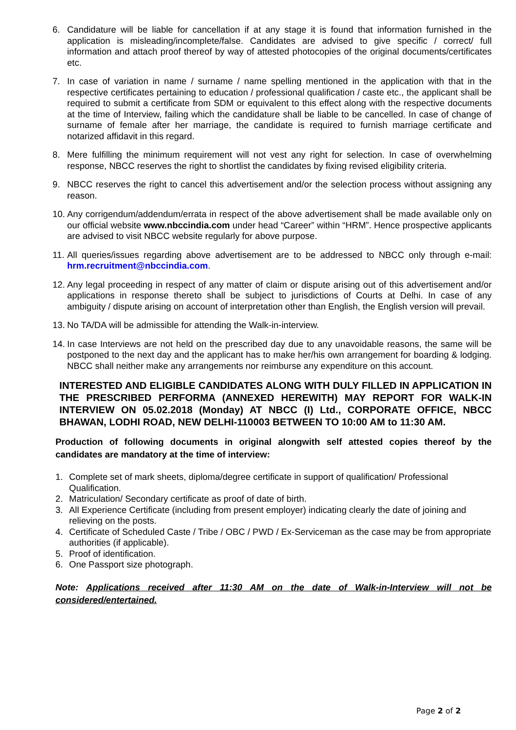6. Candidature will be liable for cancellation if at any stage it is found that information furnished in the application is misleading/incomplete/false. Candidates are advised to give specific / correct/ full information and attach proof thereof by way of attested photocopies of the original documents/certificates etc.
7. In case of variation in name / surname / name spelling mentioned in the application with that in the respective certificates pertaining to education / professional qualification / caste etc., the applicant shall be required to submit a certificate from SDM or equivalent to this effect along with the respective documents at the time of Interview, failing which the candidature shall be liable to be cancelled. In case of change of surname of female after her marriage, the candidate is required to furnish marriage certificate and notarized affidavit in this regard.
8. Mere fulfilling the minimum requirement will not vest any right for selection. In case of overwhelming response, NBCC reserves the right to shortlist the candidates by fixing revised eligibility criteria.
9. NBCC reserves the right to cancel this advertisement and/or the selection process without assigning any reason.
10.
Any corrigendum/addendum/errata in respect of the above advertisement shall be made available only on our official website www.nbccindia.com under head “Career” within “HRM”. Hence prospective applicants are advised to visit NBCC website regularly for above purpose.
11.
All queries/issues regarding above advertisement are to be addressed to NBCC only through e-mail: hrm.recruitment@nbccindia.com.
12.
Any legal proceeding in respect of any matter of claim or dispute arising out of this advertisement and/or applications in response thereto shall be subject to jurisdictions of Courts at Delhi. In case of any ambiguity / dispute arising on account of interpretation other than English, the English version will prevail.
13.
No TA/DA will be admissible for attending the Walk-in-interview.
14.
In case Interviews are not held on the prescribed day due to any unavoidable reasons, the same will be postponed to the next day and the applicant has to make her/his own arrangement for boarding & lodging. NBCC shall neither make any arrangements nor reimburse any expenditure on this account.
INTERESTED AND ELIGIBLE CANDIDATES ALONG WITH DULY FILLED IN APPLICATION IN THE PRESCRIBED PERFORMA (ANNEXED HEREWITH) MAY REPORT FOR WALK-IN INTERVIEW ON 05.02.2018 (Monday) AT NBCC (I) Ltd., CORPORATE OFFICE, NBCC BHAWAN, LODHI ROAD, NEW DELHI-110003 BETWEEN TO 10:00 AM to 11:30 AM.
Production of following documents in original alongwith self attested copies thereof by the candidates are mandatory at the time of interview:
1. Complete set of mark sheets, diploma/degree certificate in support of qualification/ Professional Qualification.
2. Matriculation/ Secondary certificate as proof of date of birth.
3. All Experience Certificate (including from present employer) indicating clearly the date of joining and relieving on the posts.
4. Certificate of Scheduled Caste / Tribe / OBC / PWD / Ex-Serviceman as the case may be from appropriate authorities (if applicable).
5. Proof of identification.
6. One Passport size photograph.
Note: Applications received after 11:30 AM on the date of Walk-in-Interview will not be considered/entertained.
Page 2 of 2